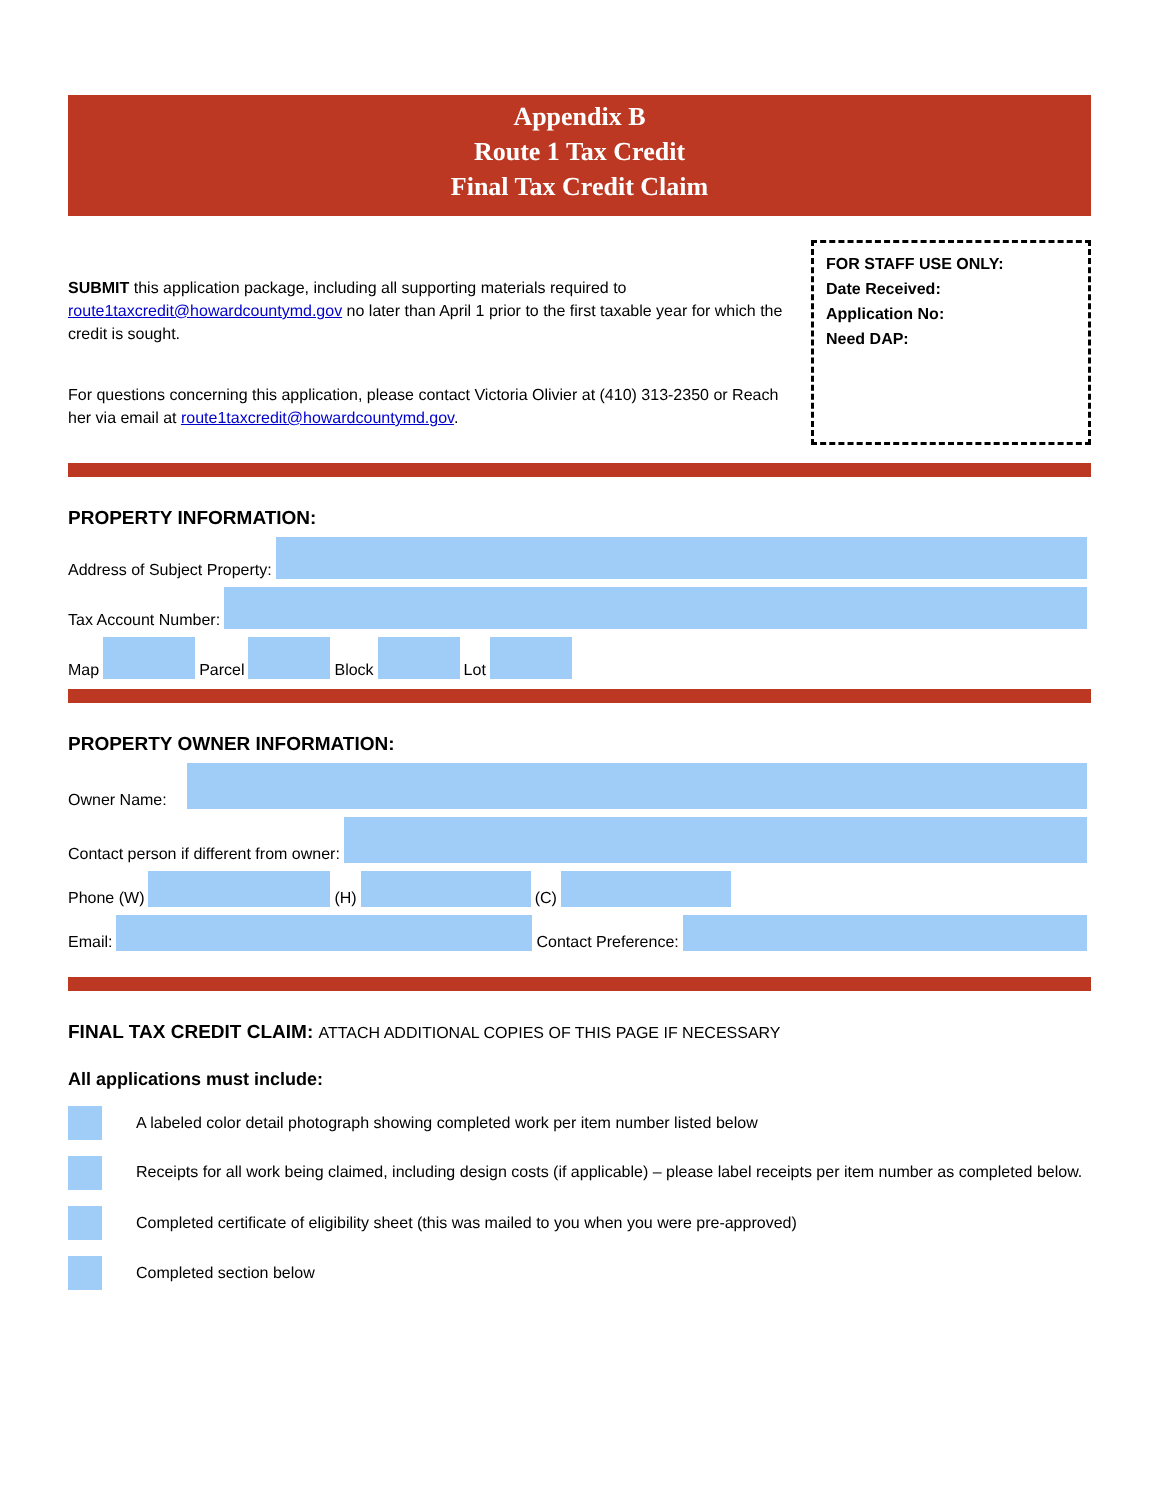Appendix B
Route 1 Tax Credit
Final Tax Credit Claim
SUBMIT this application package, including all supporting materials required to route1taxcredit@howardcountymd.gov no later than April 1 prior to the first taxable year for which the credit is sought.
For questions concerning this application, please contact Victoria Olivier at (410) 313-2350 or Reach her via email at route1taxcredit@howardcountymd.gov.
FOR STAFF USE ONLY:
Date Received:
Application No:
Need DAP:
PROPERTY INFORMATION:
Address of Subject Property:
Tax Account Number:
Map
Parcel
Block
Lot
PROPERTY OWNER INFORMATION:
Owner Name:
Contact person if different from owner:
Phone (W)
(H)
(C)
Email:
Contact Preference:
FINAL TAX CREDIT CLAIM: ATTACH ADDITIONAL COPIES OF THIS PAGE IF NECESSARY
All applications must include:
A labeled color detail photograph showing completed work per item number listed below
Receipts for all work being claimed, including design costs (if applicable) – please label receipts per item number as completed below.
Completed certificate of eligibility sheet (this was mailed to you when you were pre-approved)
Completed section below